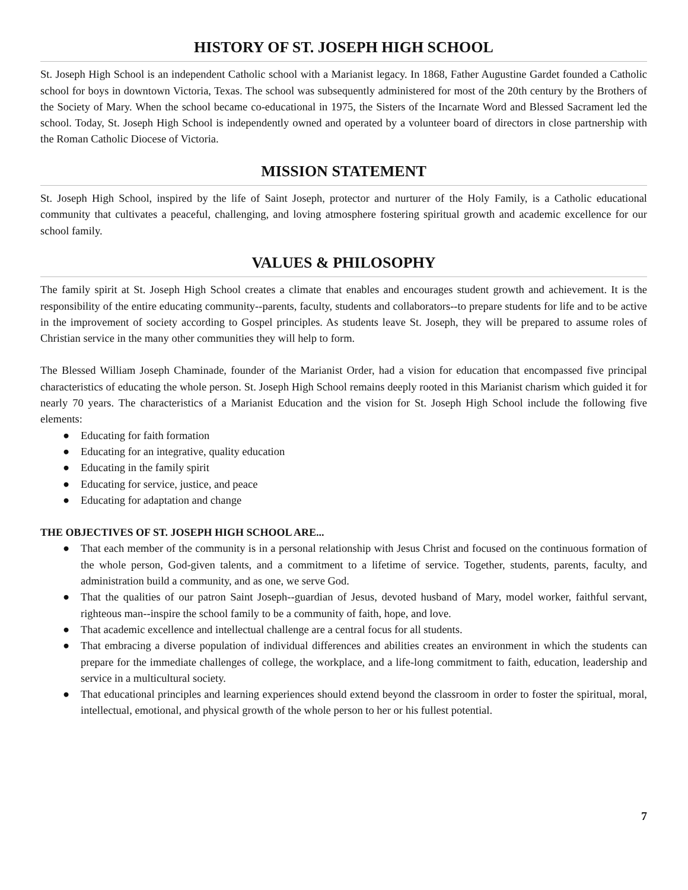HISTORY OF ST. JOSEPH HIGH SCHOOL
St. Joseph High School is an independent Catholic school with a Marianist legacy. In 1868, Father Augustine Gardet founded a Catholic school for boys in downtown Victoria, Texas. The school was subsequently administered for most of the 20th century by the Brothers of the Society of Mary. When the school became co-educational in 1975, the Sisters of the Incarnate Word and Blessed Sacrament led the school. Today, St. Joseph High School is independently owned and operated by a volunteer board of directors in close partnership with the Roman Catholic Diocese of Victoria.
MISSION STATEMENT
St. Joseph High School, inspired by the life of Saint Joseph, protector and nurturer of the Holy Family, is a Catholic educational community that cultivates a peaceful, challenging, and loving atmosphere fostering spiritual growth and academic excellence for our school family.
VALUES & PHILOSOPHY
The family spirit at St. Joseph High School creates a climate that enables and encourages student growth and achievement. It is the responsibility of the entire educating community--parents, faculty, students and collaborators--to prepare students for life and to be active in the improvement of society according to Gospel principles. As students leave St. Joseph, they will be prepared to assume roles of Christian service in the many other communities they will help to form.
The Blessed William Joseph Chaminade, founder of the Marianist Order, had a vision for education that encompassed five principal characteristics of educating the whole person. St. Joseph High School remains deeply rooted in this Marianist charism which guided it for nearly 70 years. The characteristics of a Marianist Education and the vision for St. Joseph High School include the following five elements:
● Educating for faith formation
● Educating for an integrative, quality education
● Educating in the family spirit
● Educating for service, justice, and peace
● Educating for adaptation and change
THE OBJECTIVES OF ST. JOSEPH HIGH SCHOOL ARE...
● That each member of the community is in a personal relationship with Jesus Christ and focused on the continuous formation of the whole person, God-given talents, and a commitment to a lifetime of service. Together, students, parents, faculty, and administration build a community, and as one, we serve God.
● That the qualities of our patron Saint Joseph--guardian of Jesus, devoted husband of Mary, model worker, faithful servant, righteous man--inspire the school family to be a community of faith, hope, and love.
● That academic excellence and intellectual challenge are a central focus for all students.
● That embracing a diverse population of individual differences and abilities creates an environment in which the students can prepare for the immediate challenges of college, the workplace, and a life-long commitment to faith, education, leadership and service in a multicultural society.
● That educational principles and learning experiences should extend beyond the classroom in order to foster the spiritual, moral, intellectual, emotional, and physical growth of the whole person to her or his fullest potential.
7